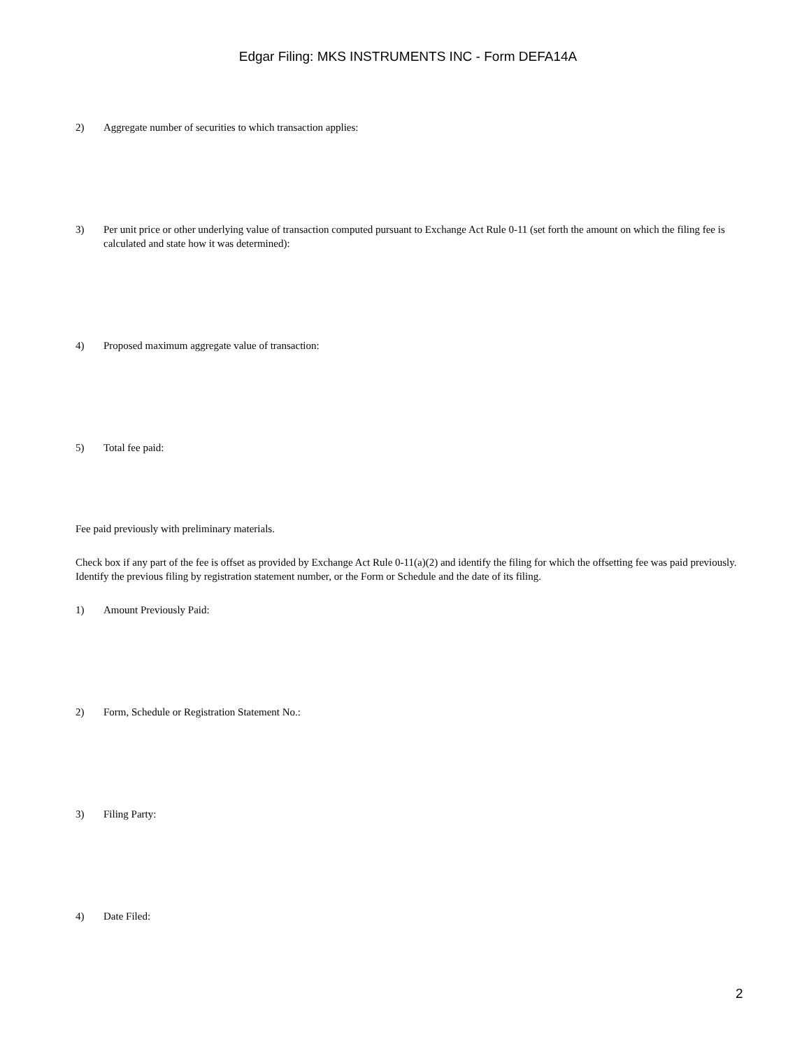Edgar Filing: MKS INSTRUMENTS INC - Form DEFA14A
2) Aggregate number of securities to which transaction applies:
3) Per unit price or other underlying value of transaction computed pursuant to Exchange Act Rule 0-11 (set forth the amount on which the filing fee is calculated and state how it was determined):
4) Proposed maximum aggregate value of transaction:
5) Total fee paid:
Fee paid previously with preliminary materials.
Check box if any part of the fee is offset as provided by Exchange Act Rule 0-11(a)(2) and identify the filing for which the offsetting fee was paid previously. Identify the previous filing by registration statement number, or the Form or Schedule and the date of its filing.
1) Amount Previously Paid:
2) Form, Schedule or Registration Statement No.:
3) Filing Party:
4) Date Filed:
2